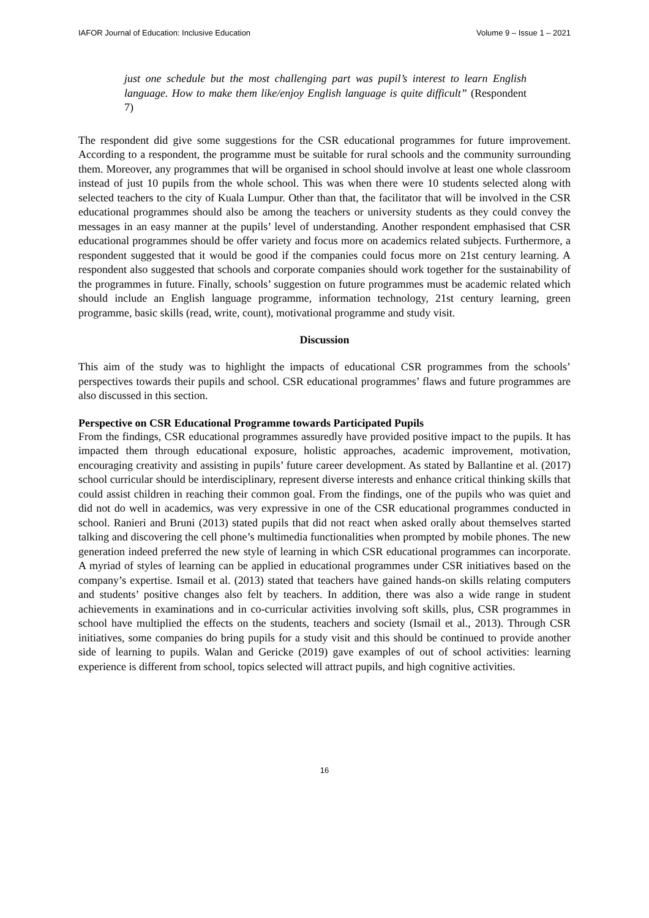IAFOR Journal of Education: Inclusive Education Volume 9 – Issue 1 – 2021
just one schedule but the most challenging part was pupil’s interest to learn English language. How to make them like/enjoy English language is quite difficult” (Respondent 7)
The respondent did give some suggestions for the CSR educational programmes for future improvement. According to a respondent, the programme must be suitable for rural schools and the community surrounding them. Moreover, any programmes that will be organised in school should involve at least one whole classroom instead of just 10 pupils from the whole school. This was when there were 10 students selected along with selected teachers to the city of Kuala Lumpur. Other than that, the facilitator that will be involved in the CSR educational programmes should also be among the teachers or university students as they could convey the messages in an easy manner at the pupils’ level of understanding. Another respondent emphasised that CSR educational programmes should be offer variety and focus more on academics related subjects. Furthermore, a respondent suggested that it would be good if the companies could focus more on 21st century learning. A respondent also suggested that schools and corporate companies should work together for the sustainability of the programmes in future. Finally, schools’ suggestion on future programmes must be academic related which should include an English language programme, information technology, 21st century learning, green programme, basic skills (read, write, count), motivational programme and study visit.
Discussion
This aim of the study was to highlight the impacts of educational CSR programmes from the schools’ perspectives towards their pupils and school. CSR educational programmes’ flaws and future programmes are also discussed in this section.
Perspective on CSR Educational Programme towards Participated Pupils
From the findings, CSR educational programmes assuredly have provided positive impact to the pupils. It has impacted them through educational exposure, holistic approaches, academic improvement, motivation, encouraging creativity and assisting in pupils’ future career development. As stated by Ballantine et al. (2017) school curricular should be interdisciplinary, represent diverse interests and enhance critical thinking skills that could assist children in reaching their common goal. From the findings, one of the pupils who was quiet and did not do well in academics, was very expressive in one of the CSR educational programmes conducted in school. Ranieri and Bruni (2013) stated pupils that did not react when asked orally about themselves started talking and discovering the cell phone’s multimedia functionalities when prompted by mobile phones. The new generation indeed preferred the new style of learning in which CSR educational programmes can incorporate. A myriad of styles of learning can be applied in educational programmes under CSR initiatives based on the company’s expertise. Ismail et al. (2013) stated that teachers have gained hands-on skills relating computers and students’ positive changes also felt by teachers. In addition, there was also a wide range in student achievements in examinations and in co-curricular activities involving soft skills, plus, CSR programmes in school have multiplied the effects on the students, teachers and society (Ismail et al., 2013). Through CSR initiatives, some companies do bring pupils for a study visit and this should be continued to provide another side of learning to pupils. Walan and Gericke (2019) gave examples of out of school activities: learning experience is different from school, topics selected will attract pupils, and high cognitive activities.
16